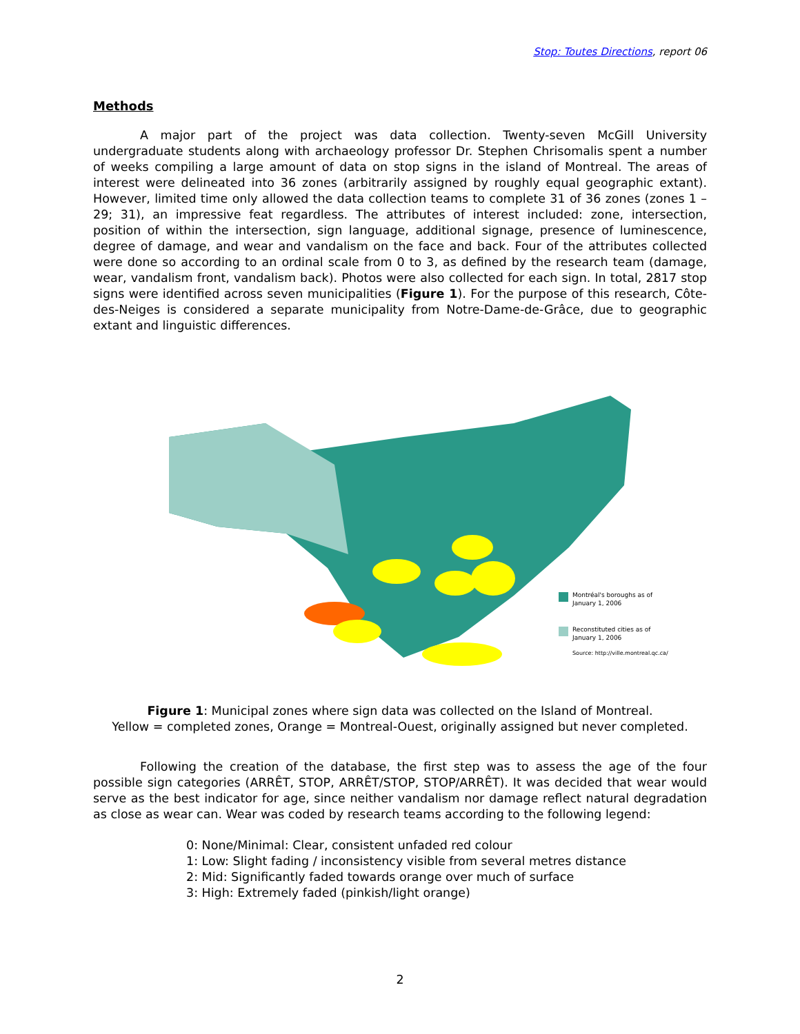Stop: Toutes Directions, report 06
Methods
A major part of the project was data collection. Twenty-seven McGill University undergraduate students along with archaeology professor Dr. Stephen Chrisomalis spent a number of weeks compiling a large amount of data on stop signs in the island of Montreal. The areas of interest were delineated into 36 zones (arbitrarily assigned by roughly equal geographic extant). However, limited time only allowed the data collection teams to complete 31 of 36 zones (zones 1 – 29; 31), an impressive feat regardless. The attributes of interest included: zone, intersection, position of within the intersection, sign language, additional signage, presence of luminescence, degree of damage, and wear and vandalism on the face and back. Four of the attributes collected were done so according to an ordinal scale from 0 to 3, as defined by the research team (damage, wear, vandalism front, vandalism back). Photos were also collected for each sign. In total, 2817 stop signs were identified across seven municipalities (Figure 1). For the purpose of this research, Côte-des-Neiges is considered a separate municipality from Notre-Dame-de-Grâce, due to geographic extant and linguistic differences.
Montréal's boroughs as of
January 1, 2006
Reconstituted cities as of
January 1, 2006
Source: http://ville.montreal.qc.ca/
Figure 1: Municipal zones where sign data was collected on the Island of Montreal.
Yellow = completed zones, Orange = Montreal-Ouest, originally assigned but never completed.
Following the creation of the database, the first step was to assess the age of the four possible sign categories (ARRÊT, STOP, ARRÊT/STOP, STOP/ARRÊT). It was decided that wear would serve as the best indicator for age, since neither vandalism nor damage reflect natural degradation as close as wear can. Wear was coded by research teams according to the following legend:
0: None/Minimal: Clear, consistent unfaded red colour
1: Low: Slight fading / inconsistency visible from several metres distance
2: Mid: Significantly faded towards orange over much of surface
3: High: Extremely faded (pinkish/light orange)
2